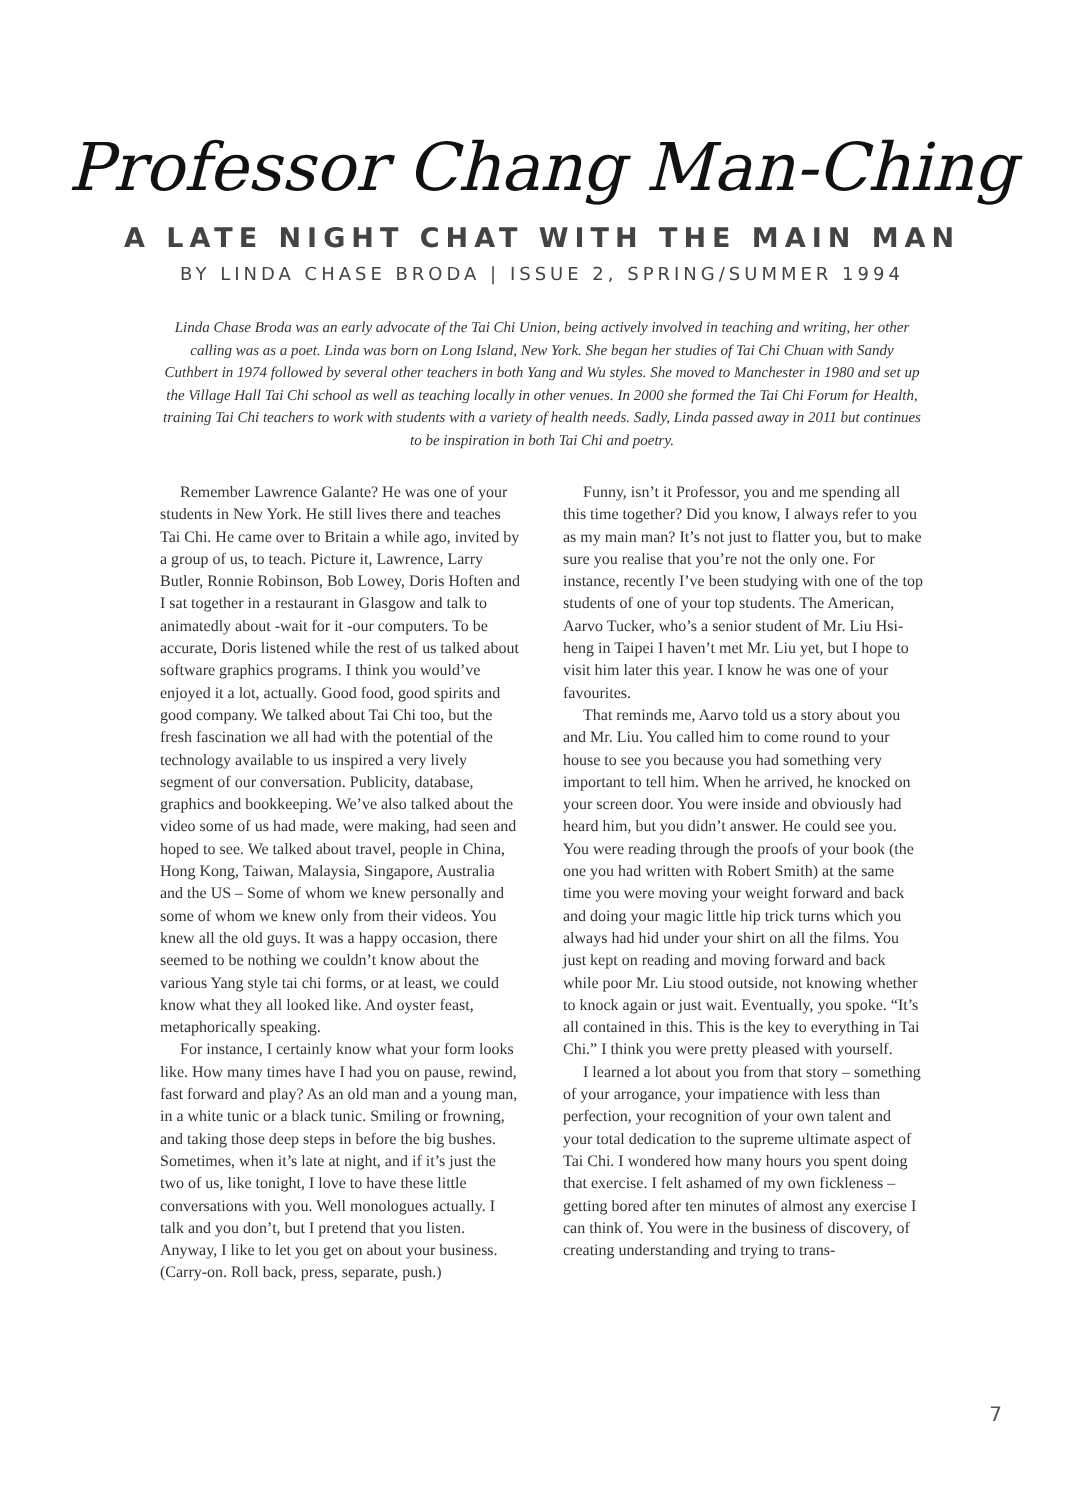Professor Chang Man-Ching
A LATE NIGHT CHAT WITH THE MAIN MAN
BY LINDA CHASE BRODA | ISSUE 2, SPRING/SUMMER 1994
Linda Chase Broda was an early advocate of the Tai Chi Union, being actively involved in teaching and writing, her other calling was as a poet. Linda was born on Long Island, New York. She began her studies of Tai Chi Chuan with Sandy Cuthbert in 1974 followed by several other teachers in both Yang and Wu styles. She moved to Manchester in 1980 and set up the Village Hall Tai Chi school as well as teaching locally in other venues. In 2000 she formed the Tai Chi Forum for Health, training Tai Chi teachers to work with students with a variety of health needs. Sadly, Linda passed away in 2011 but continues to be inspiration in both Tai Chi and poetry.
Remember Lawrence Galante? He was one of your students in New York. He still lives there and teaches Tai Chi. He came over to Britain a while ago, invited by a group of us, to teach. Picture it, Lawrence, Larry Butler, Ronnie Robinson, Bob Lowey, Doris Hoften and I sat together in a restaurant in Glasgow and talk to animatedly about -wait for it -our computers. To be accurate, Doris listened while the rest of us talked about software graphics programs. I think you would’ve enjoyed it a lot, actually. Good food, good spirits and good company. We talked about Tai Chi too, but the fresh fascination we all had with the potential of the technology available to us inspired a very lively segment of our conversation. Publicity, database, graphics and bookkeeping. We’ve also talked about the video some of us had made, were making, had seen and hoped to see. We talked about travel, people in China, Hong Kong, Taiwan, Malaysia, Singapore, Australia and the US – Some of whom we knew personally and some of whom we knew only from their videos. You knew all the old guys. It was a happy occasion, there seemed to be nothing we couldn’t know about the various Yang style tai chi forms, or at least, we could know what they all looked like. And oyster feast, metaphorically speaking.
For instance, I certainly know what your form looks like. How many times have I had you on pause, rewind, fast forward and play? As an old man and a young man, in a white tunic or a black tunic. Smiling or frowning, and taking those deep steps in before the big bushes. Sometimes, when it’s late at night, and if it’s just the two of us, like tonight, I love to have these little conversations with you. Well monologues actually. I talk and you don’t, but I pretend that you listen. Anyway, I like to let you get on about your business. (Carry-on. Roll back, press, separate, push.)
Funny, isn’t it Professor, you and me spending all this time together? Did you know, I always refer to you as my main man? It’s not just to flatter you, but to make sure you realise that you’re not the only one. For instance, recently I’ve been studying with one of the top students of one of your top students. The American, Aarvo Tucker, who’s a senior student of Mr. Liu Hsi-heng in Taipei I haven’t met Mr. Liu yet, but I hope to visit him later this year. I know he was one of your favourites.
That reminds me, Aarvo told us a story about you and Mr. Liu. You called him to come round to your house to see you because you had something very important to tell him. When he arrived, he knocked on your screen door. You were inside and obviously had heard him, but you didn’t answer. He could see you. You were reading through the proofs of your book (the one you had written with Robert Smith) at the same time you were moving your weight forward and back and doing your magic little hip trick turns which you always had hid under your shirt on all the films. You just kept on reading and moving forward and back while poor Mr. Liu stood outside, not knowing whether to knock again or just wait. Eventually, you spoke. “It’s all contained in this. This is the key to everything in Tai Chi.” I think you were pretty pleased with yourself.
I learned a lot about you from that story – something of your arrogance, your impatience with less than perfection, your recognition of your own talent and your total dedication to the supreme ultimate aspect of Tai Chi. I wondered how many hours you spent doing that exercise. I felt ashamed of my own fickleness – getting bored after ten minutes of almost any exercise I can think of. You were in the business of discovery, of creating understanding and trying to trans-
7